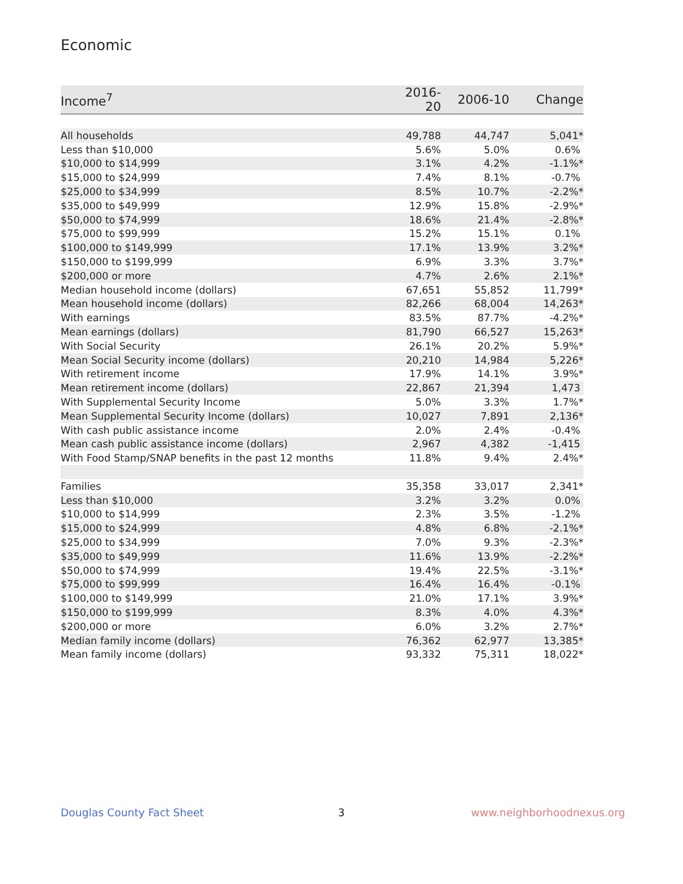Economic
| Income<sup>7</sup> | 2016-20 | 2006-10 | Change |
| --- | --- | --- | --- |
| All households | 49,788 | 44,747 | 5,041* |
| Less than $10,000 | 5.6% | 5.0% | 0.6% |
| $10,000 to $14,999 | 3.1% | 4.2% | -1.1%* |
| $15,000 to $24,999 | 7.4% | 8.1% | -0.7% |
| $25,000 to $34,999 | 8.5% | 10.7% | -2.2%* |
| $35,000 to $49,999 | 12.9% | 15.8% | -2.9%* |
| $50,000 to $74,999 | 18.6% | 21.4% | -2.8%* |
| $75,000 to $99,999 | 15.2% | 15.1% | 0.1% |
| $100,000 to $149,999 | 17.1% | 13.9% | 3.2%* |
| $150,000 to $199,999 | 6.9% | 3.3% | 3.7%* |
| $200,000 or more | 4.7% | 2.6% | 2.1%* |
| Median household income (dollars) | 67,651 | 55,852 | 11,799* |
| Mean household income (dollars) | 82,266 | 68,004 | 14,263* |
| With earnings | 83.5% | 87.7% | -4.2%* |
| Mean earnings (dollars) | 81,790 | 66,527 | 15,263* |
| With Social Security | 26.1% | 20.2% | 5.9%* |
| Mean Social Security income (dollars) | 20,210 | 14,984 | 5,226* |
| With retirement income | 17.9% | 14.1% | 3.9%* |
| Mean retirement income (dollars) | 22,867 | 21,394 | 1,473 |
| With Supplemental Security Income | 5.0% | 3.3% | 1.7%* |
| Mean Supplemental Security Income (dollars) | 10,027 | 7,891 | 2,136* |
| With cash public assistance income | 2.0% | 2.4% | -0.4% |
| Mean cash public assistance income (dollars) | 2,967 | 4,382 | -1,415 |
| With Food Stamp/SNAP benefits in the past 12 months | 11.8% | 9.4% | 2.4%* |
| Families | 35,358 | 33,017 | 2,341* |
| Less than $10,000 | 3.2% | 3.2% | 0.0% |
| $10,000 to $14,999 | 2.3% | 3.5% | -1.2% |
| $15,000 to $24,999 | 4.8% | 6.8% | -2.1%* |
| $25,000 to $34,999 | 7.0% | 9.3% | -2.3%* |
| $35,000 to $49,999 | 11.6% | 13.9% | -2.2%* |
| $50,000 to $74,999 | 19.4% | 22.5% | -3.1%* |
| $75,000 to $99,999 | 16.4% | 16.4% | -0.1% |
| $100,000 to $149,999 | 21.0% | 17.1% | 3.9%* |
| $150,000 to $199,999 | 8.3% | 4.0% | 4.3%* |
| $200,000 or more | 6.0% | 3.2% | 2.7%* |
| Median family income (dollars) | 76,362 | 62,977 | 13,385* |
| Mean family income (dollars) | 93,332 | 75,311 | 18,022* |
Douglas County Fact Sheet 3 www.neighborhoodnexus.org